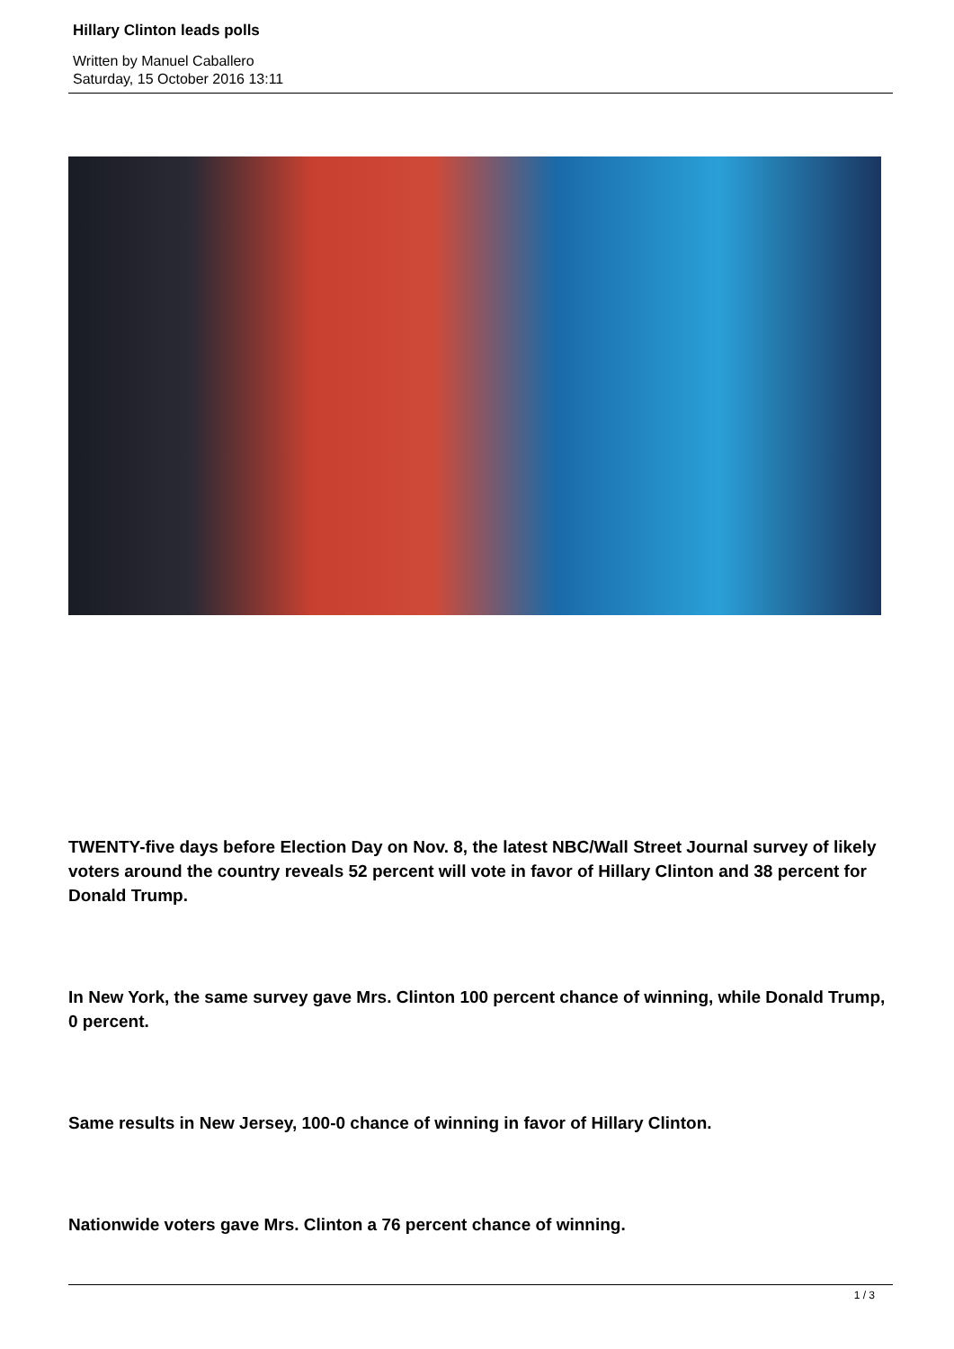Hillary Clinton leads polls
Written by Manuel Caballero
Saturday, 15 October 2016 13:11
TWENTY-five days before Election Day on Nov. 8, the latest NBC/Wall Street Journal survey of likely voters around the country reveals 52 percent will vote in favor of Hillary Clinton and 38 percent for Donald Trump.
In New York, the same survey gave Mrs. Clinton 100 percent chance of winning, while Donald Trump, 0 percent.
Same results in New Jersey, 100-0 chance of winning in favor of Hillary Clinton.
Nationwide voters gave Mrs. Clinton a 76 percent chance of winning.
1 / 3